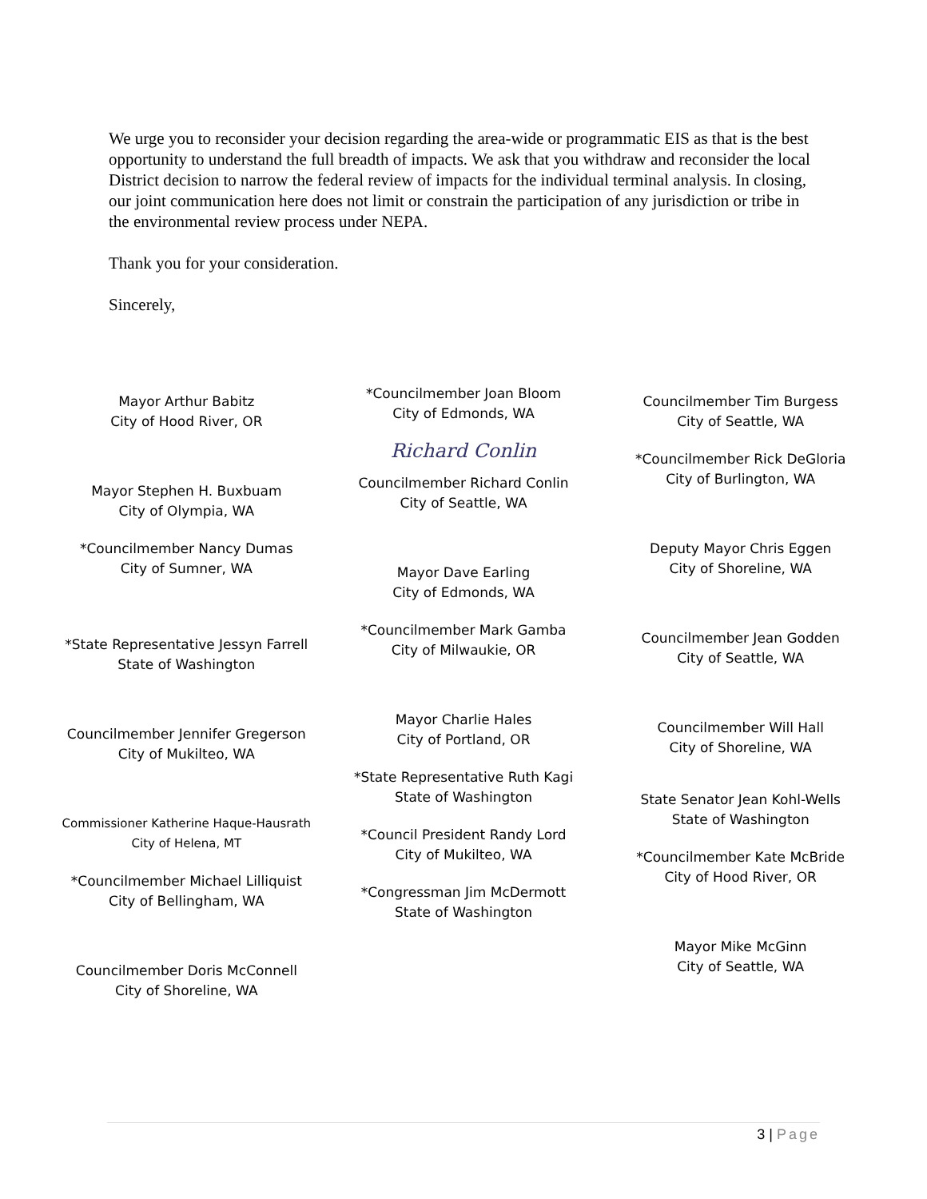We urge you to reconsider your decision regarding the area-wide or programmatic EIS as that is the best opportunity to understand the full breadth of impacts. We ask that you withdraw and reconsider the local District decision to narrow the federal review of impacts for the individual terminal analysis. In closing, our joint communication here does not limit or constrain the participation of any jurisdiction or tribe in the environmental review process under NEPA.
Thank you for your consideration.
Sincerely,
Mayor Arthur Babitz
City of Hood River, OR
Mayor Stephen H. Buxbuam
City of Olympia, WA
*Councilmember Nancy Dumas
City of Sumner, WA
*State Representative Jessyn Farrell
State of Washington
Councilmember Jennifer Gregerson
City of Mukilteo, WA
Commissioner Katherine Haque-Hausrath
City of Helena, MT
*Councilmember Michael Lilliquist
City of Bellingham, WA
Councilmember Doris McConnell
City of Shoreline, WA
*Councilmember Joan Bloom
City of Edmonds, WA
Richard Conlin
Councilmember Richard Conlin
City of Seattle, WA
Mayor Dave Earling
City of Edmonds, WA
*Councilmember Mark Gamba
City of Milwaukie, OR
Mayor Charlie Hales
City of Portland, OR
*State Representative Ruth Kagi
State of Washington
*Council President Randy Lord
City of Mukilteo, WA
*Congressman Jim McDermott
State of Washington
Councilmember Tim Burgess
City of Seattle, WA
*Councilmember Rick DeGloria
City of Burlington, WA
Deputy Mayor Chris Eggen
City of Shoreline, WA
Councilmember Jean Godden
City of Seattle, WA
Councilmember Will Hall
City of Shoreline, WA
State Senator Jean Kohl-Wells
State of Washington
*Councilmember Kate McBride
City of Hood River, OR
Mayor Mike McGinn
City of Seattle, WA
3 | Page